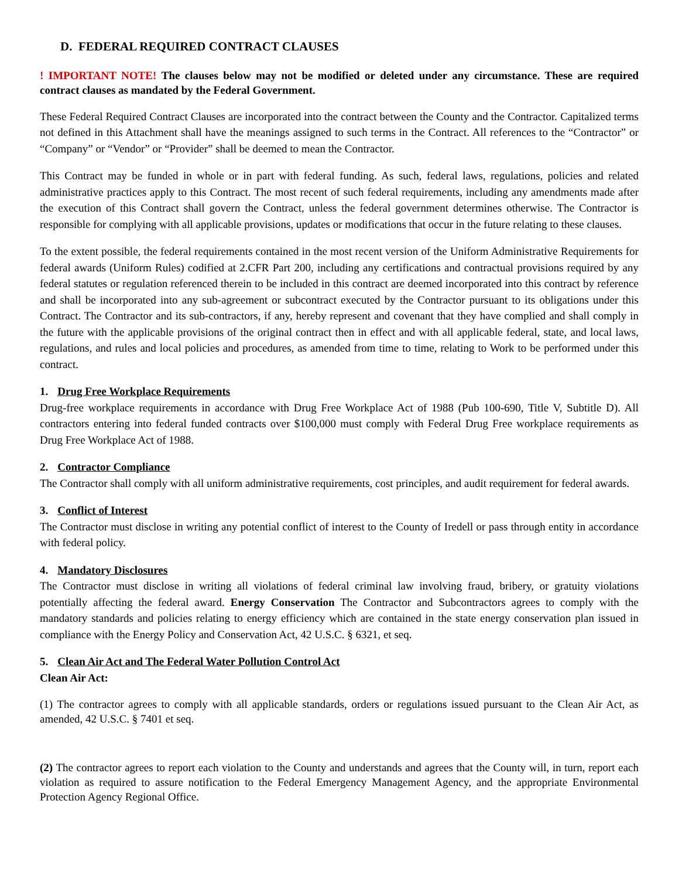D. FEDERAL REQUIRED CONTRACT CLAUSES
! IMPORTANT NOTE! The clauses below may not be modified or deleted under any circumstance. These are required contract clauses as mandated by the Federal Government.
These Federal Required Contract Clauses are incorporated into the contract between the County and the Contractor. Capitalized terms not defined in this Attachment shall have the meanings assigned to such terms in the Contract. All references to the “Contractor” or “Company” or “Vendor” or “Provider” shall be deemed to mean the Contractor.
This Contract may be funded in whole or in part with federal funding. As such, federal laws, regulations, policies and related administrative practices apply to this Contract. The most recent of such federal requirements, including any amendments made after the execution of this Contract shall govern the Contract, unless the federal government determines otherwise. The Contractor is responsible for complying with all applicable provisions, updates or modifications that occur in the future relating to these clauses.
To the extent possible, the federal requirements contained in the most recent version of the Uniform Administrative Requirements for federal awards (Uniform Rules) codified at 2.CFR Part 200, including any certifications and contractual provisions required by any federal statutes or regulation referenced therein to be included in this contract are deemed incorporated into this contract by reference and shall be incorporated into any sub-agreement or subcontract executed by the Contractor pursuant to its obligations under this Contract. The Contractor and its sub-contractors, if any, hereby represent and covenant that they have complied and shall comply in the future with the applicable provisions of the original contract then in effect and with all applicable federal, state, and local laws, regulations, and rules and local policies and procedures, as amended from time to time, relating to Work to be performed under this contract.
1. Drug Free Workplace Requirements
Drug-free workplace requirements in accordance with Drug Free Workplace Act of 1988 (Pub 100-690, Title V, Subtitle D). All contractors entering into federal funded contracts over $100,000 must comply with Federal Drug Free workplace requirements as Drug Free Workplace Act of 1988.
2. Contractor Compliance
The Contractor shall comply with all uniform administrative requirements, cost principles, and audit requirement for federal awards.
3. Conflict of Interest
The Contractor must disclose in writing any potential conflict of interest to the County of Iredell or pass through entity in accordance with federal policy.
4. Mandatory Disclosures
The Contractor must disclose in writing all violations of federal criminal law involving fraud, bribery, or gratuity violations potentially affecting the federal award. Energy Conservation The Contractor and Subcontractors agrees to comply with the mandatory standards and policies relating to energy efficiency which are contained in the state energy conservation plan issued in compliance with the Energy Policy and Conservation Act, 42 U.S.C. § 6321, et seq.
5. Clean Air Act and The Federal Water Pollution Control Act
Clean Air Act:
(1) The contractor agrees to comply with all applicable standards, orders or regulations issued pursuant to the Clean Air Act, as amended, 42 U.S.C. § 7401 et seq.
(2) The contractor agrees to report each violation to the County and understands and agrees that the County will, in turn, report each violation as required to assure notification to the Federal Emergency Management Agency, and the appropriate Environmental Protection Agency Regional Office.